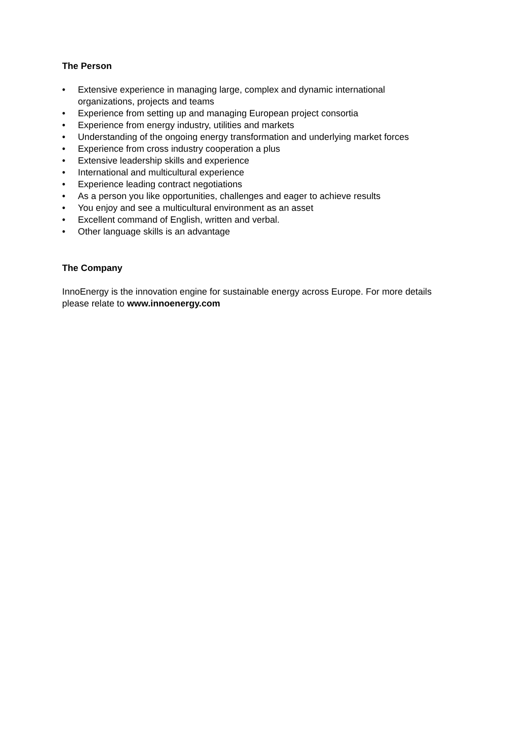The Person
• Extensive experience in managing large, complex and dynamic international
organizations, projects and teams
• Experience from setting up and managing European project consortia
• Experience from energy industry, utilities and markets
• Understanding of the ongoing energy transformation and underlying market forces
• Experience from cross industry cooperation a plus
• Extensive leadership skills and experience
• International and multicultural experience
• Experience leading contract negotiations
• As a person you like opportunities, challenges and eager to achieve results
• You enjoy and see a multicultural environment as an asset
• Excellent command of English, written and verbal.
• Other language skills is an advantage
The Company
InnoEnergy is the innovation engine for sustainable energy across Europe. For more details please relate to www.innoenergy.com